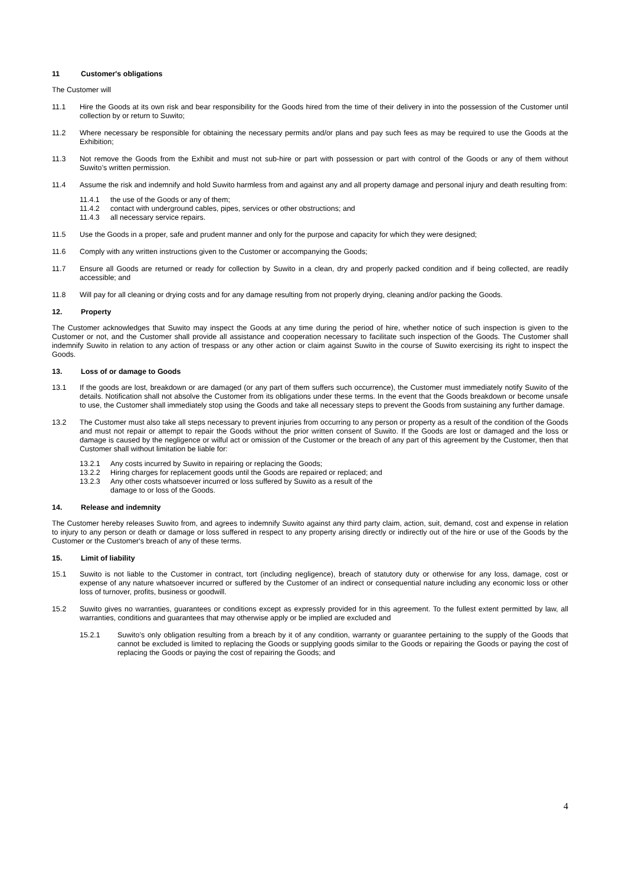11 Customer's obligations
The Customer will
11.1 Hire the Goods at its own risk and bear responsibility for the Goods hired from the time of their delivery in into the possession of the Customer until collection by or return to Suwito;
11.2 Where necessary be responsible for obtaining the necessary permits and/or plans and pay such fees as may be required to use the Goods at the Exhibition;
11.3 Not remove the Goods from the Exhibit and must not sub-hire or part with possession or part with control of the Goods or any of them without Suwito’s written permission.
11.4 Assume the risk and indemnify and hold Suwito harmless from and against any and all property damage and personal injury and death resulting from:
11.4.1 the use of the Goods or any of them;
11.4.2 contact with underground cables, pipes, services or other obstructions; and
11.4.3 all necessary service repairs.
11.5 Use the Goods in a proper, safe and prudent manner and only for the purpose and capacity for which they were designed;
11.6 Comply with any written instructions given to the Customer or accompanying the Goods;
11.7 Ensure all Goods are returned or ready for collection by Suwito in a clean, dry and properly packed condition and if being collected, are readily accessible; and
11.8 Will pay for all cleaning or drying costs and for any damage resulting from not properly drying, cleaning and/or packing the Goods.
12. Property
The Customer acknowledges that Suwito may inspect the Goods at any time during the period of hire, whether notice of such inspection is given to the Customer or not, and the Customer shall provide all assistance and cooperation necessary to facilitate such inspection of the Goods. The Customer shall indemnify Suwito in relation to any action of trespass or any other action or claim against Suwito in the course of Suwito exercising its right to inspect the Goods.
13. Loss of or damage to Goods
13.1 If the goods are lost, breakdown or are damaged (or any part of them suffers such occurrence), the Customer must immediately notify Suwito of the details. Notification shall not absolve the Customer from its obligations under these terms. In the event that the Goods breakdown or become unsafe to use, the Customer shall immediately stop using the Goods and take all necessary steps to prevent the Goods from sustaining any further damage.
13.2 The Customer must also take all steps necessary to prevent injuries from occurring to any person or property as a result of the condition of the Goods and must not repair or attempt to repair the Goods without the prior written consent of Suwito. If the Goods are lost or damaged and the loss or damage is caused by the negligence or wilful act or omission of the Customer or the breach of any part of this agreement by the Customer, then that Customer shall without limitation be liable for:
13.2.1 Any costs incurred by Suwito in repairing or replacing the Goods;
13.2.2 Hiring charges for replacement goods until the Goods are repaired or replaced; and
13.2.3 Any other costs whatsoever incurred or loss suffered by Suwito as a result of the
damage to or loss of the Goods.
14. Release and indemnity
The Customer hereby releases Suwito from, and agrees to indemnify Suwito against any third party claim, action, suit, demand, cost and expense in relation to injury to any person or death or damage or loss suffered in respect to any property arising directly or indirectly out of the hire or use of the Goods by the Customer or the Customer's breach of any of these terms.
15. Limit of liability
15.1 Suwito is not liable to the Customer in contract, tort (including negligence), breach of statutory duty or otherwise for any loss, damage, cost or expense of any nature whatsoever incurred or suffered by the Customer of an indirect or consequential nature including any economic loss or other loss of turnover, profits, business or goodwill.
15.2 Suwito gives no warranties, guarantees or conditions except as expressly provided for in this agreement. To the fullest extent permitted by law, all warranties, conditions and guarantees that may otherwise apply or be implied are excluded and
15.2.1 Suwito’s only obligation resulting from a breach by it of any condition, warranty or guarantee pertaining to the supply of the Goods that cannot be excluded is limited to replacing the Goods or supplying goods similar to the Goods or repairing the Goods or paying the cost of replacing the Goods or paying the cost of repairing the Goods; and
4